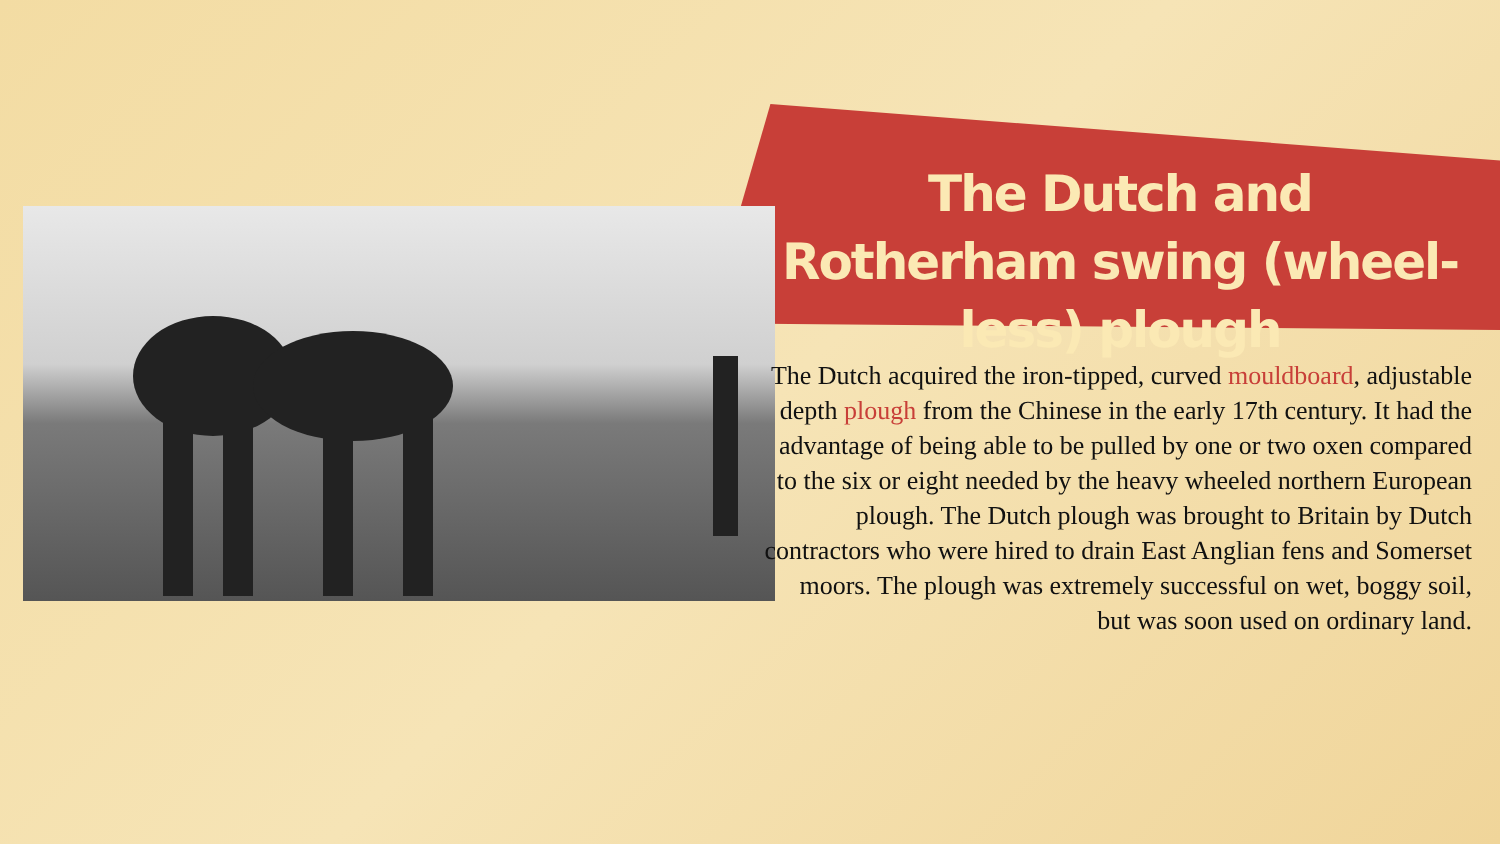The Dutch and Rotherham swing (wheel-less) plough
The Dutch acquired the iron-tipped, curved mouldboard, adjustable depth plough from the Chinese in the early 17th century. It had the advantage of being able to be pulled by one or two oxen compared to the six or eight needed by the heavy wheeled northern European plough. The Dutch plough was brought to Britain by Dutch contractors who were hired to drain East Anglian fens and Somerset moors. The plough was extremely successful on wet, boggy soil, but was soon used on ordinary land.